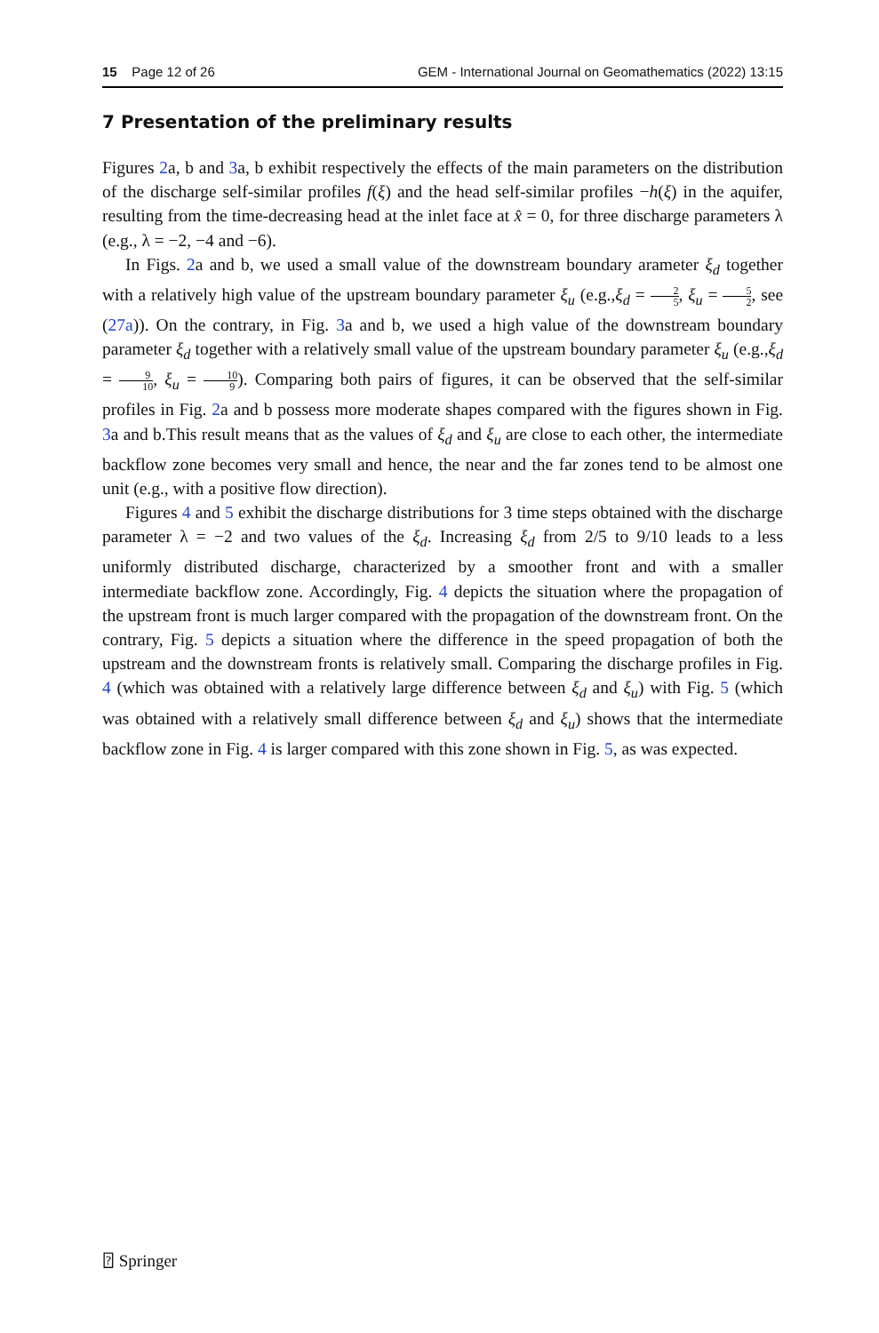15 Page 12 of 26 GEM - International Journal on Geomathematics (2022) 13:15
7 Presentation of the preliminary results
Figures 2a, b and 3a, b exhibit respectively the effects of the main parameters on the distribution of the discharge self-similar profiles f(ξ) and the head self-similar profiles −h(ξ) in the aquifer, resulting from the time-decreasing head at the inlet face at x̂ = 0, for three discharge parameters λ (e.g., λ = −2, −4 and −6).
In Figs. 2a and b, we used a small value of the downstream boundary arameter ξ<sub>d</sub> together with a relatively high value of the upstream boundary parameter ξ<sub>u</sub> (e.g.,ξ<sub>d</sub> = 2 5, ξ<sub>u</sub> = 5 2, see (27a)). On the contrary, in Fig. 3a and b, we used a high value of the downstream boundary parameter ξ<sub>d</sub> together with a relatively small value of the upstream boundary parameter ξ<sub>u</sub> (e.g.,ξ<sub>d</sub> = 9 10, ξ<sub>u</sub> = 10 9). Comparing both pairs of figures, it can be observed that the self-similar profiles in Fig. 2a and b possess more moderate shapes compared with the figures shown in Fig. 3a and b.This result means that as the values of ξ<sub>d</sub> and ξ<sub>u</sub> are close to each other, the intermediate backflow zone becomes very small and hence, the near and the far zones tend to be almost one unit (e.g., with a positive flow direction).
Figures 4 and 5 exhibit the discharge distributions for 3 time steps obtained with the discharge parameter λ = −2 and two values of the ξ<sub>d</sub>. Increasing ξ<sub>d</sub> from 2/5 to 9/10 leads to a less uniformly distributed discharge, characterized by a smoother front and with a smaller intermediate backflow zone. Accordingly, Fig. 4 depicts the situation where the propagation of the upstream front is much larger compared with the propagation of the downstream front. On the contrary, Fig. 5 depicts a situation where the difference in the speed propagation of both the upstream and the downstream fronts is relatively small. Comparing the discharge profiles in Fig. 4 (which was obtained with a relatively large difference between ξ<sub>d</sub> and ξ<sub>u</sub>) with Fig. 5 (which was obtained with a relatively small difference between ξ<sub>d</sub> and ξ<sub>u</sub>) shows that the intermediate backflow zone in Fig. 4 is larger compared with this zone shown in Fig. 5, as was expected.
⍰ Springer